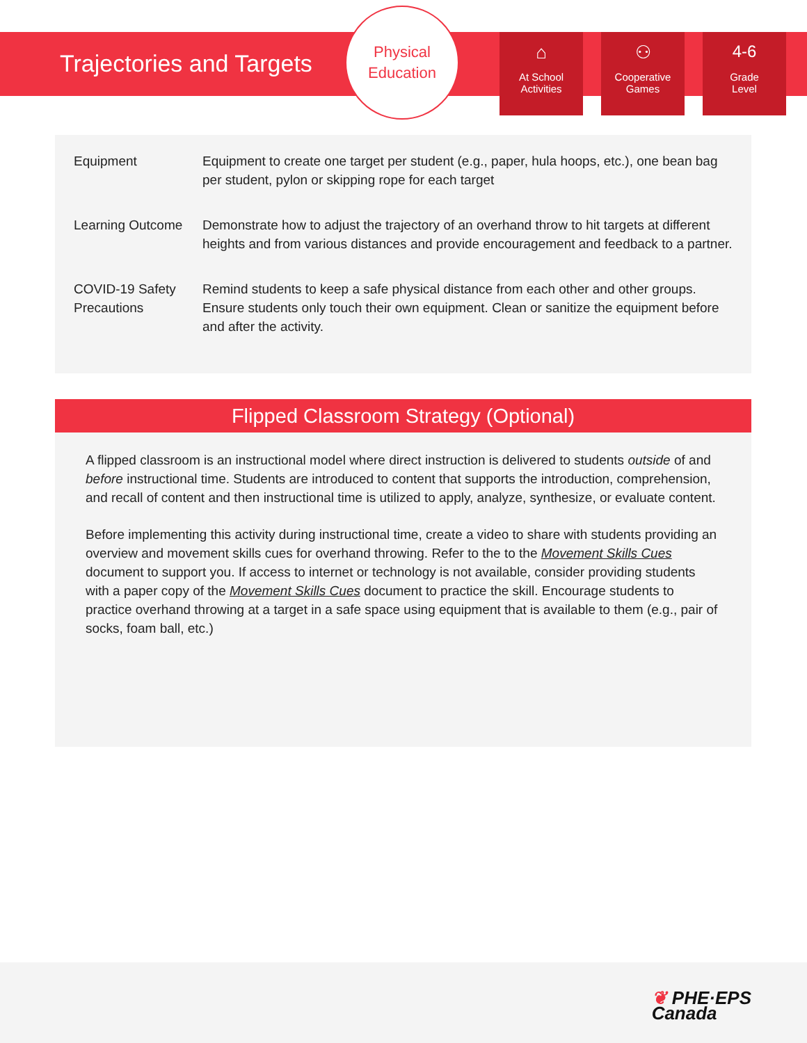Trajectories and Targets
Physical
Education
⌂
At School
Activities
⚇
Cooperative
Games
4-6
Grade
Level
| Equipment | Equipment to create one target per student (e.g., paper, hula hoops, etc.), one bean bag per student, pylon or skipping rope for each target |
| Learning Outcome | Demonstrate how to adjust the trajectory of an overhand throw to hit targets at different heights and from various distances and provide encouragement and feedback to a partner. |
| COVID-19 Safety Precautions | Remind students to keep a safe physical distance from each other and other groups. Ensure students only touch their own equipment. Clean or sanitize the equipment before and after the activity. |
Flipped Classroom Strategy (Optional)
A flipped classroom is an instructional model where direct instruction is delivered to students outside of and before instructional time. Students are introduced to content that supports the introduction, comprehension, and recall of content and then instructional time is utilized to apply, analyze, synthesize, or evaluate content.
Before implementing this activity during instructional time, create a video to share with students providing an overview and movement skills cues for overhand throwing. Refer to the to the Movement Skills Cues document to support you. If access to internet or technology is not available, consider providing students with a paper copy of the Movement Skills Cues document to practice the skill. Encourage students to practice overhand throwing at a target in a safe space using equipment that is available to them (e.g., pair of socks, foam ball, etc.)
❦ PHE·EPS
Canada